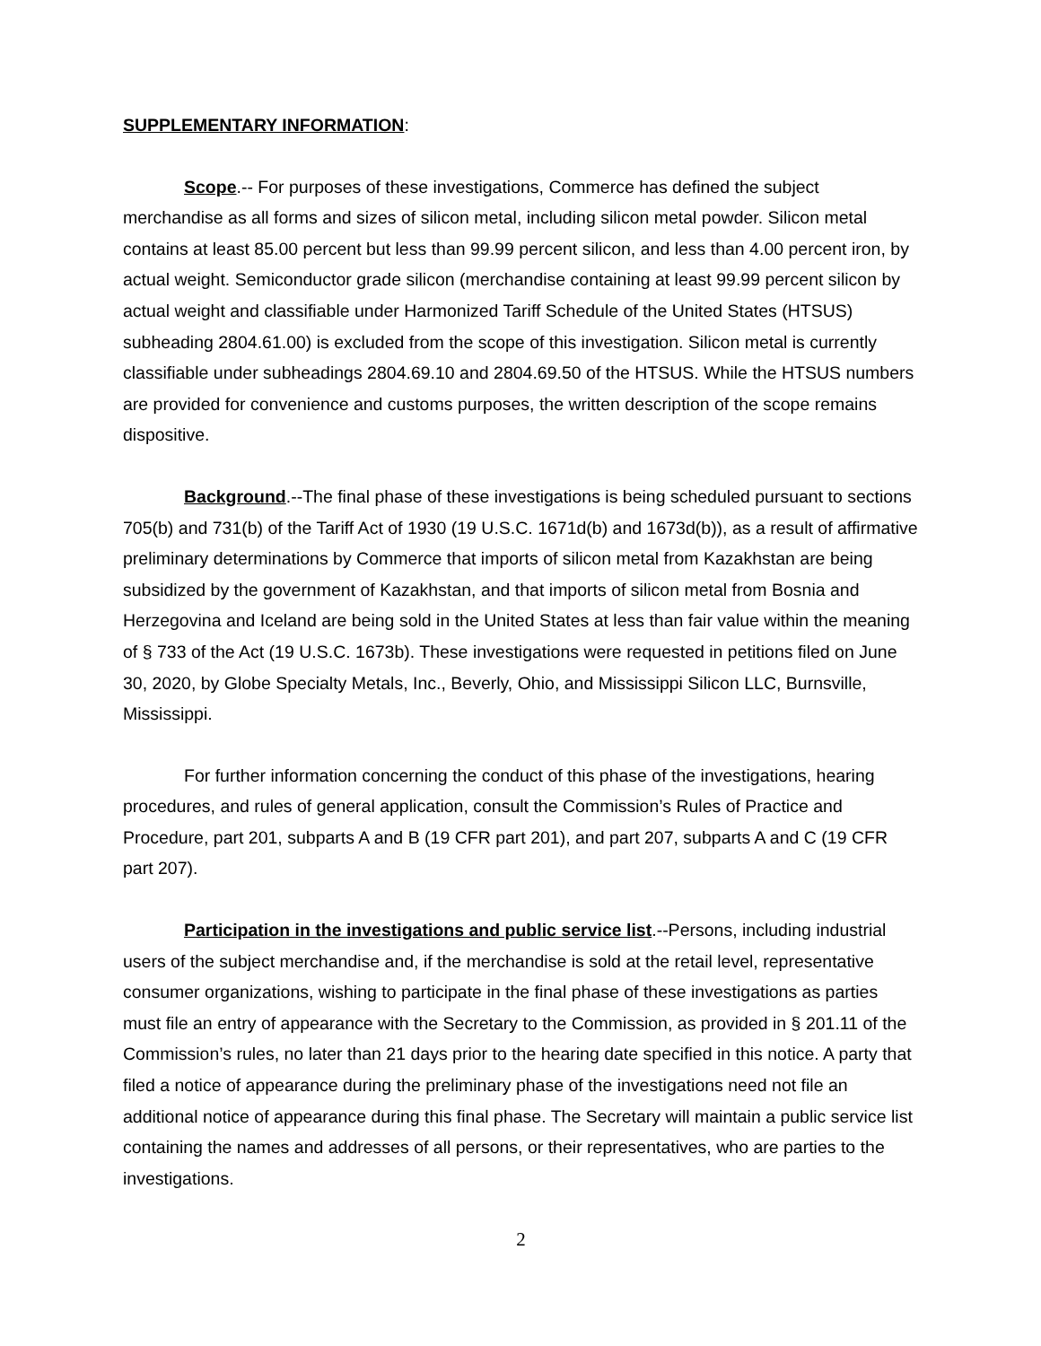SUPPLEMENTARY INFORMATION:
Scope.-- For purposes of these investigations, Commerce has defined the subject merchandise as all forms and sizes of silicon metal, including silicon metal powder. Silicon metal contains at least 85.00 percent but less than 99.99 percent silicon, and less than 4.00 percent iron, by actual weight. Semiconductor grade silicon (merchandise containing at least 99.99 percent silicon by actual weight and classifiable under Harmonized Tariff Schedule of the United States (HTSUS) subheading 2804.61.00) is excluded from the scope of this investigation. Silicon metal is currently classifiable under subheadings 2804.69.10 and 2804.69.50 of the HTSUS. While the HTSUS numbers are provided for convenience and customs purposes, the written description of the scope remains dispositive.
Background.--The final phase of these investigations is being scheduled pursuant to sections 705(b) and 731(b) of the Tariff Act of 1930 (19 U.S.C. 1671d(b) and 1673d(b)), as a result of affirmative preliminary determinations by Commerce that imports of silicon metal from Kazakhstan are being subsidized by the government of Kazakhstan, and that imports of silicon metal from Bosnia and Herzegovina and Iceland are being sold in the United States at less than fair value within the meaning of § 733 of the Act (19 U.S.C. 1673b). These investigations were requested in petitions filed on June 30, 2020, by Globe Specialty Metals, Inc., Beverly, Ohio, and Mississippi Silicon LLC, Burnsville, Mississippi.
For further information concerning the conduct of this phase of the investigations, hearing procedures, and rules of general application, consult the Commission’s Rules of Practice and Procedure, part 201, subparts A and B (19 CFR part 201), and part 207, subparts A and C (19 CFR part 207).
Participation in the investigations and public service list.--Persons, including industrial users of the subject merchandise and, if the merchandise is sold at the retail level, representative consumer organizations, wishing to participate in the final phase of these investigations as parties must file an entry of appearance with the Secretary to the Commission, as provided in § 201.11 of the Commission’s rules, no later than 21 days prior to the hearing date specified in this notice. A party that filed a notice of appearance during the preliminary phase of the investigations need not file an additional notice of appearance during this final phase. The Secretary will maintain a public service list containing the names and addresses of all persons, or their representatives, who are parties to the investigations.
2